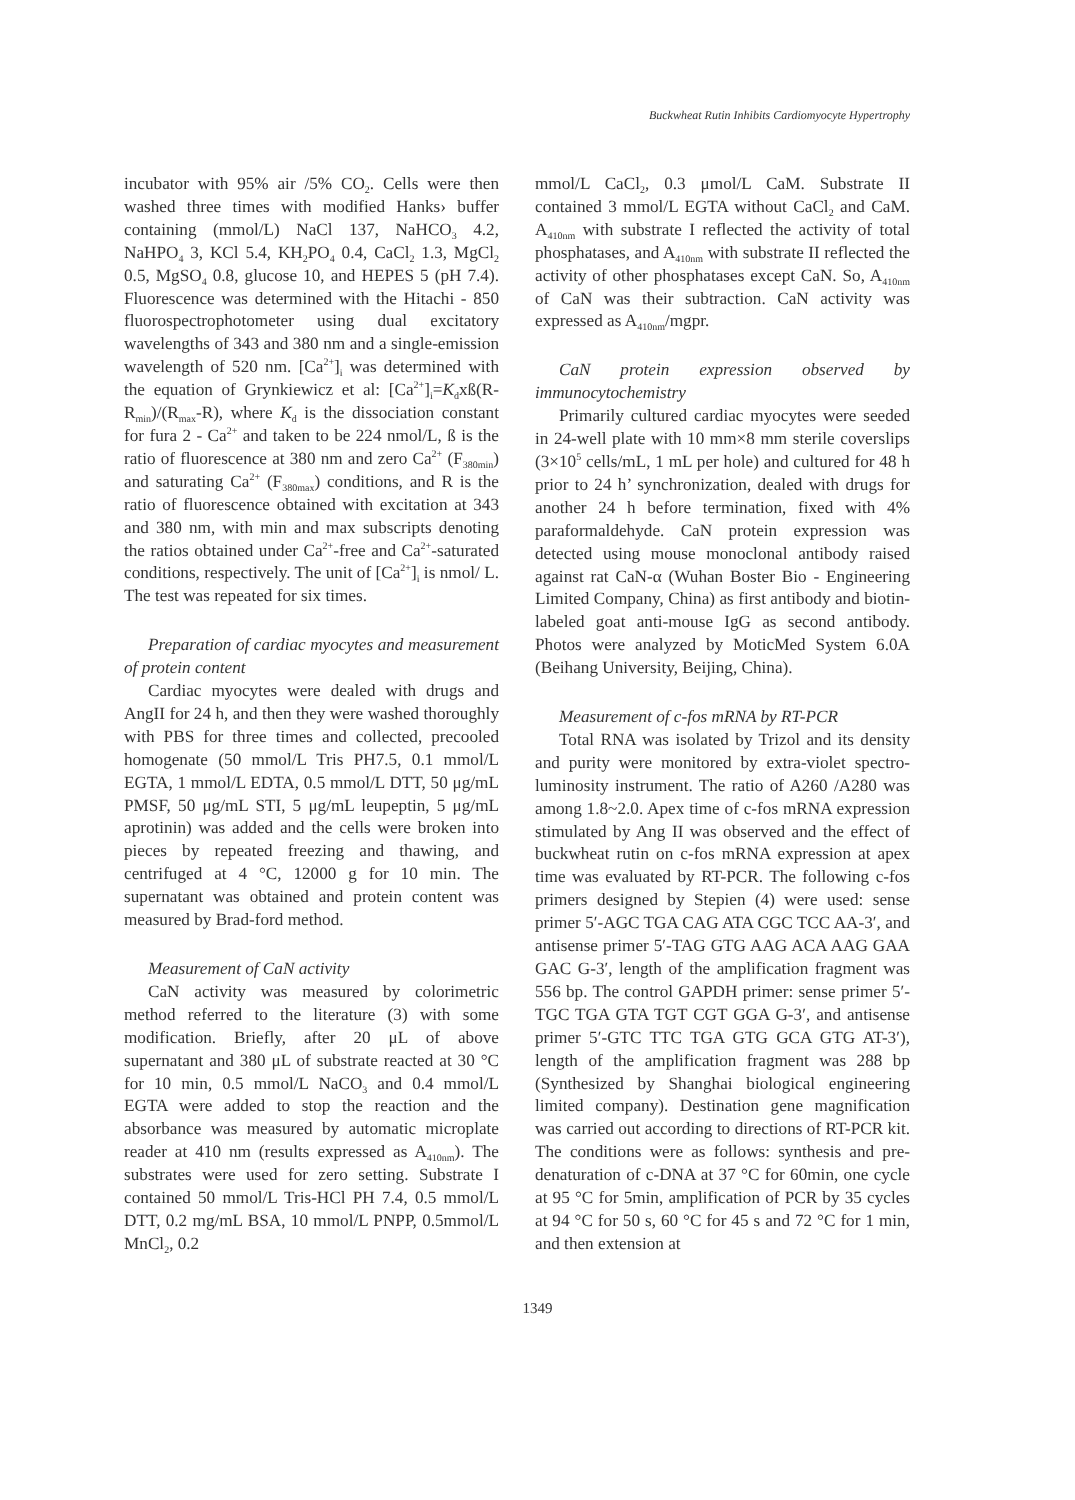Buckwheat Rutin Inhibits Cardiomyocyte Hypertrophy
incubator with 95% air /5% CO<sub>2</sub>. Cells were then washed three times with modified Hanks› buffer containing (mmol/L) NaCl 137, NaHCO<sub>3</sub> 4.2, NaHPO<sub>4</sub> 3, KCl 5.4, KH<sub>2</sub>PO<sub>4</sub> 0.4, CaCl<sub>2</sub> 1.3, MgCl<sub>2</sub> 0.5, MgSO<sub>4</sub> 0.8, glucose 10, and HEPES 5 (pH 7.4). Fluorescence was determined with the Hitachi - 850 fluorospectrophotometer using dual excitatory wavelengths of 343 and 380 nm and a single-emission wavelength of 520 nm. [Ca<sup>2+</sup>]<sub>i</sub> was determined with the equation of Grynkiewicz et al: [Ca<sup>2+</sup>]<sub>i</sub>=K<sub>d</sub>xß(R-R<sub>min</sub>)/(R<sub>max</sub>-R), where K<sub>d</sub> is the dissociation constant for fura 2 - Ca<sup>2+</sup> and taken to be 224 nmol/L, ß is the ratio of fluorescence at 380 nm and zero Ca<sup>2+</sup> (F<sub>380min</sub>) and saturating Ca<sup>2+</sup> (F<sub>380max</sub>) conditions, and R is the ratio of fluorescence obtained with excitation at 343 and 380 nm, with min and max subscripts denoting the ratios obtained under Ca<sup>2+</sup>-free and Ca<sup>2+</sup>-saturated conditions, respectively. The unit of [Ca<sup>2+</sup>]<sub>i</sub> is nmol/ L. The test was repeated for six times.
Preparation of cardiac myocytes and measurement of protein content
Cardiac myocytes were dealed with drugs and AngII for 24 h, and then they were washed thoroughly with PBS for three times and collected, precooled homogenate (50 mmol/L Tris PH7.5, 0.1 mmol/L EGTA, 1 mmol/L EDTA, 0.5 mmol/L DTT, 50 μg/mL PMSF, 50 μg/mL STI, 5 μg/mL leupeptin, 5 μg/mL aprotinin) was added and the cells were broken into pieces by repeated freezing and thawing, and centrifuged at 4 °C, 12000 g for 10 min. The supernatant was obtained and protein content was measured by Brad-ford method.
Measurement of CaN activity
CaN activity was measured by colorimetric method referred to the literature (3) with some modification. Briefly, after 20 μL of above supernatant and 380 μL of substrate reacted at 30 °C for 10 min, 0.5 mmol/L NaCO<sub>3</sub> and 0.4 mmol/L EGTA were added to stop the reaction and the absorbance was measured by automatic microplate reader at 410 nm (results expressed as A<sub>410nm</sub>). The substrates were used for zero setting. Substrate I contained 50 mmol/L Tris-HCl PH 7.4, 0.5 mmol/L DTT, 0.2 mg/mL BSA, 10 mmol/L PNPP, 0.5mmol/L MnCl<sub>2</sub>, 0.2
mmol/L CaCl<sub>2</sub>, 0.3 μmol/L CaM. Substrate II contained 3 mmol/L EGTA without CaCl<sub>2</sub> and CaM. A<sub>410nm</sub> with substrate I reflected the activity of total phosphatases, and A<sub>410nm</sub> with substrate II reflected the activity of other phosphatases except CaN. So, A<sub>410nm</sub> of CaN was their subtraction. CaN activity was expressed as A<sub>410nm</sub>/mgpr.
CaN protein expression observed by immunocytochemistry
Primarily cultured cardiac myocytes were seeded in 24-well plate with 10 mm×8 mm sterile coverslips (3×10<sup>5</sup> cells/mL, 1 mL per hole) and cultured for 48 h prior to 24 h’ synchronization, dealed with drugs for another 24 h before termination, fixed with 4% paraformaldehyde. CaN protein expression was detected using mouse monoclonal antibody raised against rat CaN-α (Wuhan Boster Bio - Engineering Limited Company, China) as first antibody and biotin-labeled goat anti-mouse IgG as second antibody. Photos were analyzed by MoticMed System 6.0A (Beihang University, Beijing, China).
Measurement of c-fos mRNA by RT-PCR
Total RNA was isolated by Trizol and its density and purity were monitored by extra-violet spectro- luminosity instrument. The ratio of A260 /A280 was among 1.8~2.0. Apex time of c-fos mRNA expression stimulated by Ang II was observed and the effect of buckwheat rutin on c-fos mRNA expression at apex time was evaluated by RT-PCR. The following c-fos primers designed by Stepien (4) were used: sense primer 5′-AGC TGA CAG ATA CGC TCC AA-3′, and antisense primer 5′-TAG GTG AAG ACA AAG GAA GAC G-3′, length of the amplification fragment was 556 bp. The control GAPDH primer: sense primer 5′-TGC TGA GTA TGT CGT GGA G-3′, and antisense primer 5′-GTC TTC TGA GTG GCA GTG AT-3′), length of the amplification fragment was 288 bp (Synthesized by Shanghai biological engineering limited company). Destination gene magnification was carried out according to directions of RT-PCR kit. The conditions were as follows: synthesis and pre-denaturation of c-DNA at 37 °C for 60min, one cycle at 95 °C for 5min, amplification of PCR by 35 cycles at 94 °C for 50 s, 60 °C for 45 s and 72 °C for 1 min, and then extension at
1349